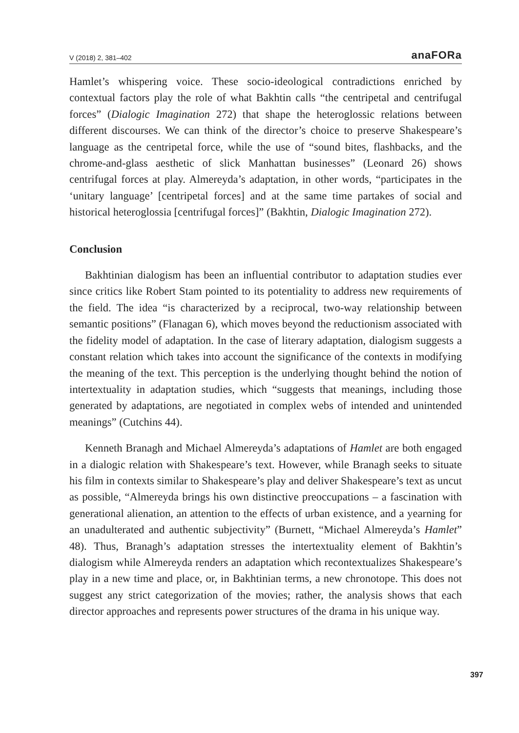V (2018) 2, 381–402 anaFORa
Hamlet’s whispering voice. These socio-ideological contradictions enriched by contextual factors play the role of what Bakhtin calls “the centripetal and centrifugal forces” (Dialogic Imagination 272) that shape the heteroglossic relations between different discourses. We can think of the director’s choice to preserve Shakespeare’s language as the centripetal force, while the use of “sound bites, flashbacks, and the chrome-and-glass aesthetic of slick Manhattan businesses” (Leonard 26) shows centrifugal forces at play. Almereyda’s adaptation, in other words, “participates in the ‘unitary language’ [centripetal forces] and at the same time partakes of social and historical heteroglossia [centrifugal forces]” (Bakhtin, Dialogic Imagination 272).
Conclusion
Bakhtinian dialogism has been an influential contributor to adaptation studies ever since critics like Robert Stam pointed to its potentiality to address new requirements of the field. The idea “is characterized by a reciprocal, two-way relationship between semantic positions” (Flanagan 6), which moves beyond the reductionism associated with the fidelity model of adaptation. In the case of literary adaptation, dialogism suggests a constant relation which takes into account the significance of the contexts in modifying the meaning of the text. This perception is the underlying thought behind the notion of intertextuality in adaptation studies, which “suggests that meanings, including those generated by adaptations, are negotiated in complex webs of intended and unintended meanings” (Cutchins 44).
Kenneth Branagh and Michael Almereyda’s adaptations of Hamlet are both engaged in a dialogic relation with Shakespeare’s text. However, while Branagh seeks to situate his film in contexts similar to Shakespeare’s play and deliver Shakespeare’s text as uncut as possible, “Almereyda brings his own distinctive preoccupations – a fascination with generational alienation, an attention to the effects of urban existence, and a yearning for an unadulterated and authentic subjectivity” (Burnett, “Michael Almereyda’s Hamlet” 48). Thus, Branagh’s adaptation stresses the intertextuality element of Bakhtin’s dialogism while Almereyda renders an adaptation which recontextualizes Shakespeare’s play in a new time and place, or, in Bakhtinian terms, a new chronotope. This does not suggest any strict categorization of the movies; rather, the analysis shows that each director approaches and represents power structures of the drama in his unique way.
397